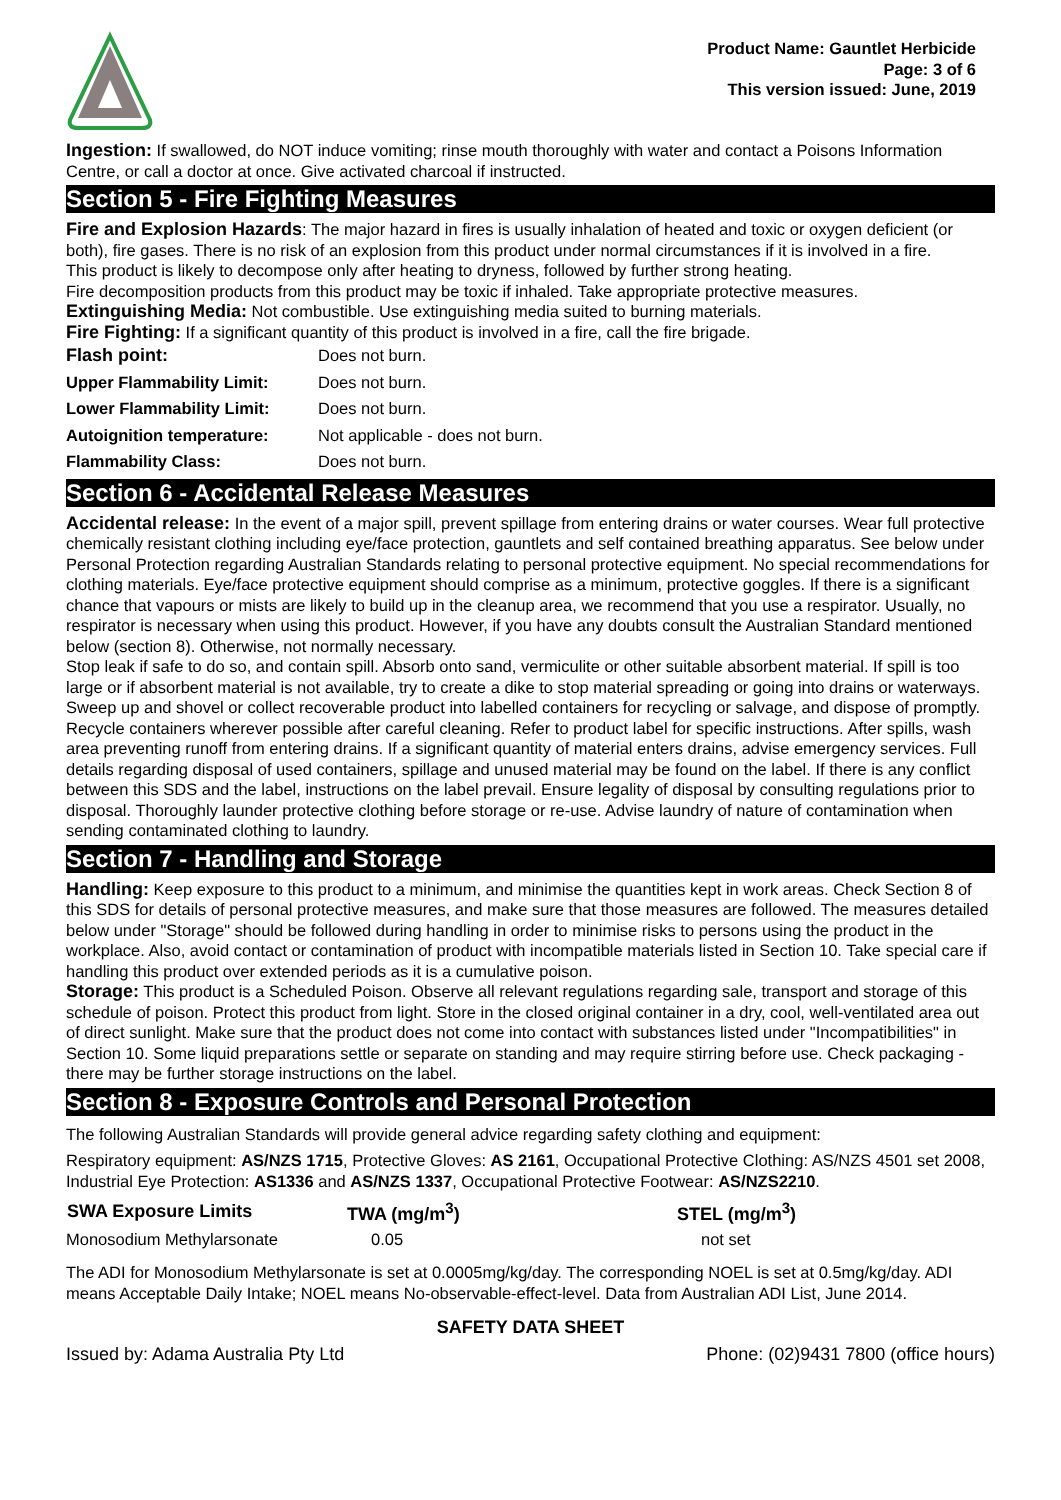Product Name: Gauntlet Herbicide
Page: 3 of 6
This version issued: June, 2019
Ingestion: If swallowed, do NOT induce vomiting; rinse mouth thoroughly with water and contact a Poisons Information Centre, or call a doctor at once. Give activated charcoal if instructed.
Section 5 - Fire Fighting Measures
Fire and Explosion Hazards: The major hazard in fires is usually inhalation of heated and toxic or oxygen deficient (or both), fire gases. There is no risk of an explosion from this product under normal circumstances if it is involved in a fire.
This product is likely to decompose only after heating to dryness, followed by further strong heating.
Fire decomposition products from this product may be toxic if inhaled. Take appropriate protective measures.
Extinguishing Media: Not combustible. Use extinguishing media suited to burning materials.
Fire Fighting: If a significant quantity of this product is involved in a fire, call the fire brigade.
| Flash point: | Does not burn. |
| Upper Flammability Limit: | Does not burn. |
| Lower Flammability Limit: | Does not burn. |
| Autoignition temperature: | Not applicable - does not burn. |
| Flammability Class: | Does not burn. |
Section 6 - Accidental Release Measures
Accidental release: In the event of a major spill, prevent spillage from entering drains or water courses. Wear full protective chemically resistant clothing including eye/face protection, gauntlets and self contained breathing apparatus. See below under Personal Protection regarding Australian Standards relating to personal protective equipment. No special recommendations for clothing materials. Eye/face protective equipment should comprise as a minimum, protective goggles. If there is a significant chance that vapours or mists are likely to build up in the cleanup area, we recommend that you use a respirator. Usually, no respirator is necessary when using this product. However, if you have any doubts consult the Australian Standard mentioned below (section 8). Otherwise, not normally necessary.
Stop leak if safe to do so, and contain spill. Absorb onto sand, vermiculite or other suitable absorbent material. If spill is too large or if absorbent material is not available, try to create a dike to stop material spreading or going into drains or waterways. Sweep up and shovel or collect recoverable product into labelled containers for recycling or salvage, and dispose of promptly. Recycle containers wherever possible after careful cleaning. Refer to product label for specific instructions. After spills, wash area preventing runoff from entering drains. If a significant quantity of material enters drains, advise emergency services. Full details regarding disposal of used containers, spillage and unused material may be found on the label. If there is any conflict between this SDS and the label, instructions on the label prevail. Ensure legality of disposal by consulting regulations prior to disposal. Thoroughly launder protective clothing before storage or re-use. Advise laundry of nature of contamination when sending contaminated clothing to laundry.
Section 7 - Handling and Storage
Handling: Keep exposure to this product to a minimum, and minimise the quantities kept in work areas. Check Section 8 of this SDS for details of personal protective measures, and make sure that those measures are followed. The measures detailed below under "Storage" should be followed during handling in order to minimise risks to persons using the product in the workplace. Also, avoid contact or contamination of product with incompatible materials listed in Section 10. Take special care if handling this product over extended periods as it is a cumulative poison.
Storage: This product is a Scheduled Poison. Observe all relevant regulations regarding sale, transport and storage of this schedule of poison. Protect this product from light. Store in the closed original container in a dry, cool, well-ventilated area out of direct sunlight. Make sure that the product does not come into contact with substances listed under "Incompatibilities" in Section 10. Some liquid preparations settle or separate on standing and may require stirring before use. Check packaging - there may be further storage instructions on the label.
Section 8 - Exposure Controls and Personal Protection
The following Australian Standards will provide general advice regarding safety clothing and equipment:
Respiratory equipment: AS/NZS 1715, Protective Gloves: AS 2161, Occupational Protective Clothing: AS/NZS 4501 set 2008, Industrial Eye Protection: AS1336 and AS/NZS 1337, Occupational Protective Footwear: AS/NZS2210.
| SWA Exposure Limits | TWA (mg/m<sup>3</sup>) | STEL (mg/m<sup>3</sup>) |
| --- | --- | --- |
| Monosodium Methylarsonate | 0.05 | not set |
The ADI for Monosodium Methylarsonate is set at 0.0005mg/kg/day. The corresponding NOEL is set at 0.5mg/kg/day. ADI means Acceptable Daily Intake; NOEL means No-observable-effect-level. Data from Australian ADI List, June 2014.
SAFETY DATA SHEET
Issued by: Adama Australia Pty Ltd Phone: (02)9431 7800 (office hours)